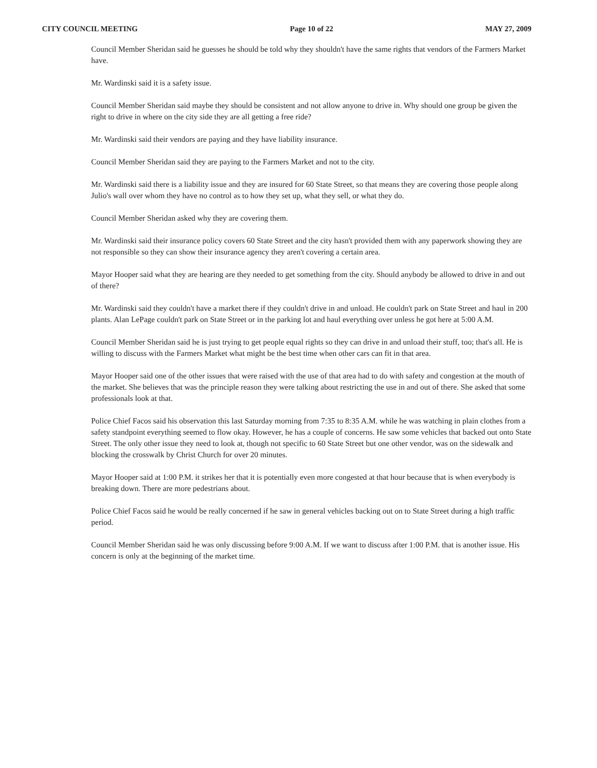CITY COUNCIL MEETING Page 10 of 22 MAY 27, 2009
Council Member Sheridan said he guesses he should be told why they shouldn't have the same rights that vendors of the Farmers Market have.
Mr. Wardinski said it is a safety issue.
Council Member Sheridan said maybe they should be consistent and not allow anyone to drive in. Why should one group be given the right to drive in where on the city side they are all getting a free ride?
Mr. Wardinski said their vendors are paying and they have liability insurance.
Council Member Sheridan said they are paying to the Farmers Market and not to the city.
Mr. Wardinski said there is a liability issue and they are insured for 60 State Street, so that means they are covering those people along Julio's wall over whom they have no control as to how they set up, what they sell, or what they do.
Council Member Sheridan asked why they are covering them.
Mr. Wardinski said their insurance policy covers 60 State Street and the city hasn't provided them with any paperwork showing they are not responsible so they can show their insurance agency they aren't covering a certain area.
Mayor Hooper said what they are hearing are they needed to get something from the city. Should anybody be allowed to drive in and out of there?
Mr. Wardinski said they couldn't have a market there if they couldn't drive in and unload. He couldn't park on State Street and haul in 200 plants. Alan LePage couldn't park on State Street or in the parking lot and haul everything over unless he got here at 5:00 A.M.
Council Member Sheridan said he is just trying to get people equal rights so they can drive in and unload their stuff, too; that's all. He is willing to discuss with the Farmers Market what might be the best time when other cars can fit in that area.
Mayor Hooper said one of the other issues that were raised with the use of that area had to do with safety and congestion at the mouth of the market. She believes that was the principle reason they were talking about restricting the use in and out of there. She asked that some professionals look at that.
Police Chief Facos said his observation this last Saturday morning from 7:35 to 8:35 A.M. while he was watching in plain clothes from a safety standpoint everything seemed to flow okay. However, he has a couple of concerns. He saw some vehicles that backed out onto State Street. The only other issue they need to look at, though not specific to 60 State Street but one other vendor, was on the sidewalk and blocking the crosswalk by Christ Church for over 20 minutes.
Mayor Hooper said at 1:00 P.M. it strikes her that it is potentially even more congested at that hour because that is when everybody is breaking down. There are more pedestrians about.
Police Chief Facos said he would be really concerned if he saw in general vehicles backing out on to State Street during a high traffic period.
Council Member Sheridan said he was only discussing before 9:00 A.M. If we want to discuss after 1:00 P.M. that is another issue. His concern is only at the beginning of the market time.